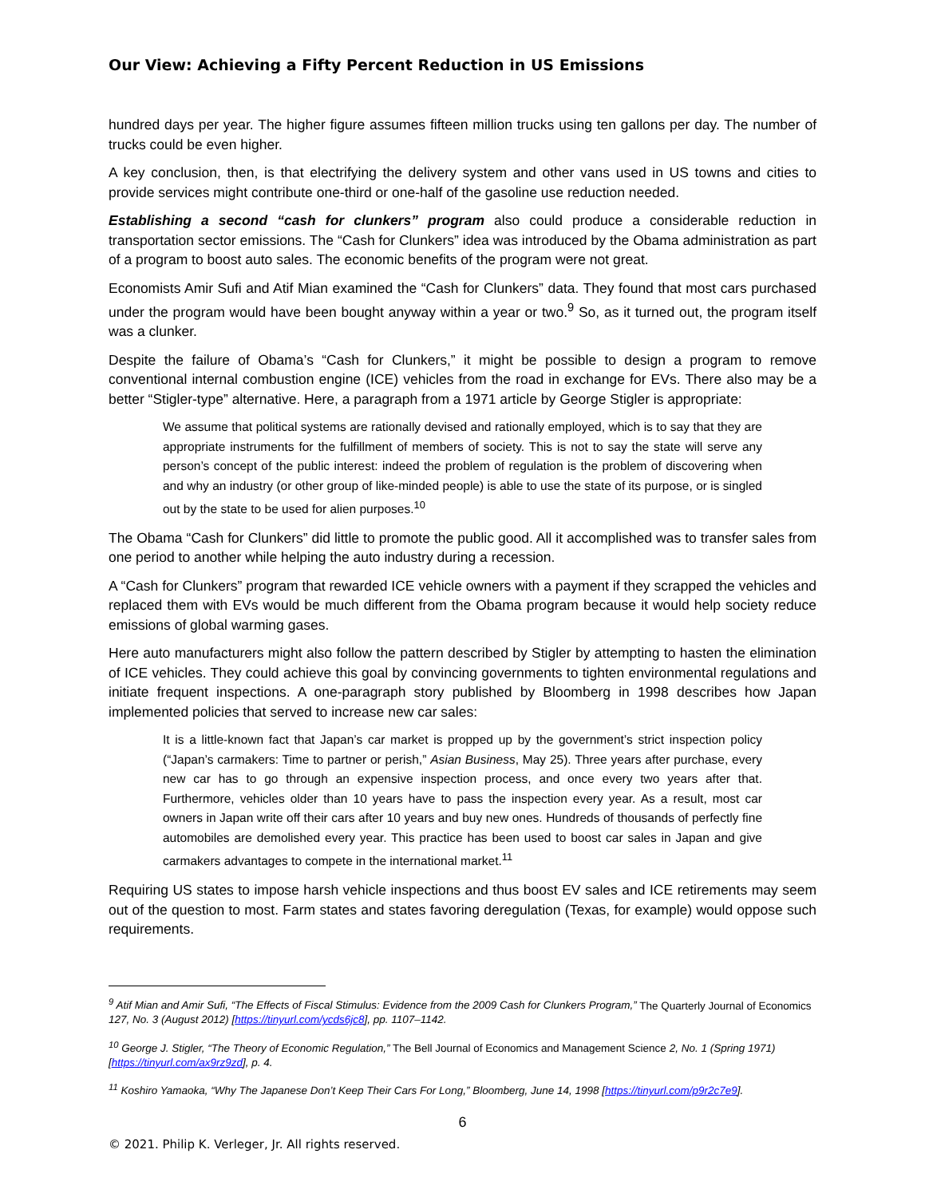Our View: Achieving a Fifty Percent Reduction in US Emissions
hundred days per year. The higher figure assumes fifteen million trucks using ten gallons per day. The number of trucks could be even higher.
A key conclusion, then, is that electrifying the delivery system and other vans used in US towns and cities to provide services might contribute one-third or one-half of the gasoline use reduction needed.
Establishing a second “cash for clunkers” program also could produce a considerable reduction in transportation sector emissions. The “Cash for Clunkers” idea was introduced by the Obama administration as part of a program to boost auto sales. The economic benefits of the program were not great.
Economists Amir Sufi and Atif Mian examined the “Cash for Clunkers” data. They found that most cars purchased under the program would have been bought anyway within a year or two.<sup>9</sup> So, as it turned out, the program itself was a clunker.
Despite the failure of Obama’s “Cash for Clunkers,” it might be possible to design a program to remove conventional internal combustion engine (ICE) vehicles from the road in exchange for EVs. There also may be a better “Stigler-type” alternative. Here, a paragraph from a 1971 article by George Stigler is appropriate:
We assume that political systems are rationally devised and rationally employed, which is to say that they are appropriate instruments for the fulfillment of members of society. This is not to say the state will serve any person’s concept of the public interest: indeed the problem of regulation is the problem of discovering when and why an industry (or other group of like-minded people) is able to use the state of its purpose, or is singled out by the state to be used for alien purposes.<sup>10</sup>
The Obama “Cash for Clunkers” did little to promote the public good. All it accomplished was to transfer sales from one period to another while helping the auto industry during a recession.
A “Cash for Clunkers” program that rewarded ICE vehicle owners with a payment if they scrapped the vehicles and replaced them with EVs would be much different from the Obama program because it would help society reduce emissions of global warming gases.
Here auto manufacturers might also follow the pattern described by Stigler by attempting to hasten the elimination of ICE vehicles. They could achieve this goal by convincing governments to tighten environmental regulations and initiate frequent inspections. A one-paragraph story published by Bloomberg in 1998 describes how Japan implemented policies that served to increase new car sales:
It is a little-known fact that Japan’s car market is propped up by the government’s strict inspection policy (“Japan’s carmakers: Time to partner or perish,” Asian Business, May 25). Three years after purchase, every new car has to go through an expensive inspection process, and once every two years after that. Furthermore, vehicles older than 10 years have to pass the inspection every year. As a result, most car owners in Japan write off their cars after 10 years and buy new ones. Hundreds of thousands of perfectly fine automobiles are demolished every year. This practice has been used to boost car sales in Japan and give carmakers advantages to compete in the international market.<sup>11</sup>
Requiring US states to impose harsh vehicle inspections and thus boost EV sales and ICE retirements may seem out of the question to most. Farm states and states favoring deregulation (Texas, for example) would oppose such requirements.
<sup>9</sup> Atif Mian and Amir Sufi, “The Effects of Fiscal Stimulus: Evidence from the 2009 Cash for Clunkers Program,” The Quarterly Journal of Economics 127, No. 3 (August 2012) [https://tinyurl.com/ycds6jc8], pp. 1107–1142.
<sup>10</sup> George J. Stigler, “The Theory of Economic Regulation,” The Bell Journal of Economics and Management Science 2, No. 1 (Spring 1971) [https://tinyurl.com/ax9rz9zd], p. 4.
<sup>11</sup> Koshiro Yamaoka, “Why The Japanese Don’t Keep Their Cars For Long,” Bloomberg, June 14, 1998 [https://tinyurl.com/p9r2c7e9].
6
© 2021. Philip K. Verleger, Jr. All rights reserved.